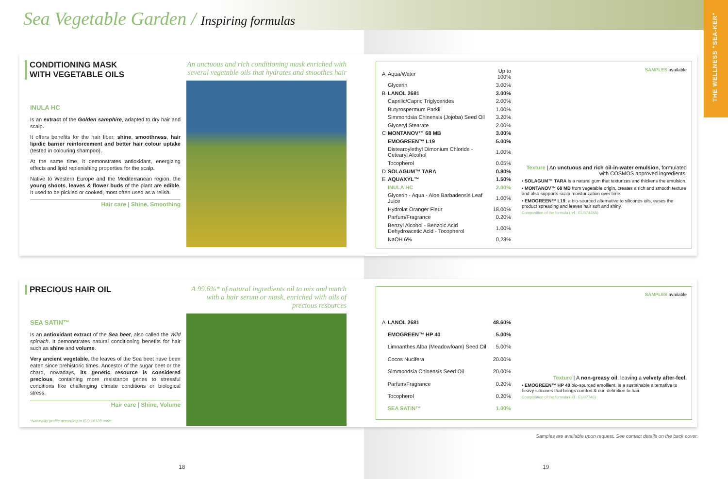THE WELLNESS "SEA-KER"
Sea Vegetable Garden / Inspiring formulas
CONDITIONING MASK
WITH VEGETABLE OILS
INULA HC
Is an extract of the Golden samphire, adapted to dry hair and scalp.
It offers benefits for the hair fiber: shine, smoothness, hair lipidic barrier reinforcement and better hair colour uptake (tested in colouring shampoo).
At the same time, it demonstrates antioxidant, energizing effects and lipid replenishing properties for the scalp.
Native to Western Europe and the Mediterranean region, the young shoots, leaves & flower buds of the plant are edible. It used to be pickled or cooked, most often used as a relish.
Hair care | Shine, Smoothing
An unctuous and rich conditioning mask enriched with several vegetable oils that hydrates and smoothes hair
| A | Aqua/Water | Up to 100% |
| | Glycerin | 3.00% |
| B | LANOL 2681 | 3.00% |
| | Caprilic/Capric Triglycerides | 2.00% |
| | Butyrospermum Parkii | 1.00% |
| | Simmondsia Chinensis (Jojoba) Seed Oil | 3.20% |
| | Glyceryl Stearate | 2.00% |
| C | MONTANOV™ 68 MB | 3.00% |
| | EMOGREEN™ L19 | 5.00% |
| | Distearoylethyl Dimonium Chloride - Cetearyl Alcohol | 1.00% |
| | Tocopherol | 0.05% |
| D | SOLAGUM™ TARA | 0.80% |
| E | AQUAXYL™ | 1.50% |
| | INULA HC | 2.00% |
| | Glycerin - Aqua - Aloe Barbadensis Leaf Juice | 1.00% |
| | Hydrolat Oranger Fleur | 18.00% |
| | Parfum/Fragrance | 0.20% |
| | Benzyl Alcohol - Benzoic Acid Dehydroacetic Acid - Tocopherol | 1.00% |
| | NaOH 6% | 0.28% |
SAMPLES available
Texture | An unctuous and rich oil-in-water emulsion, formulated with COSMOS approved ingredients.
• SOLAGUM™ TARA is a natural gum that texturizes and thickens the emulsion.
• MONTANOV™ 68 MB from vegetable origin, creates a rich and smooth texture and also supports scalp moisturization over time.
• EMOGREEN™ L19, a bio-sourced alternative to silicones oils, eases the product spreading and leaves hair soft and shiny.
Composition of the formula (ref.: EU07448A)
PRECIOUS HAIR OIL
SEA SATIN™
Is an antioxidant extract of the Sea beet, also called the Wild spinach. It demonstrates natural conditioning benefits for hair such as shine and volume.
Very ancient vegetable, the leaves of the Sea beet have been eaten since prehistoric times. Ancestor of the sugar beet or the chard, nowadays, its genetic resource is considered precious, containing more resistance genes to stressful conditions like challenging climate conditions or biological stress.
Hair care | Shine, Volume
*Naturality profile according to ISO 16128 norm
A 99.6%* of natural ingredients oil to mix and match with a hair serum or mask, enriched with oils of precious resources
| A | LANOL 2681 | 48.60% |
| | EMOGREEN™ HP 40 | 5.00% |
| | Limnanthes Alba (Meadowfoam) Seed Oil | 5.00% |
| | Cocos Nucifera | 20.00% |
| | Simmondsia Chinensis Seed Oil | 20.00% |
| | Parfum/Fragrance | 0.20% |
| | Tocopherol | 0.20% |
| | SEA SATIN™ | 1.00% |
SAMPLES available
Texture | A non-greasy oil, leaving a velvety after-feel.
• EMOGREEN™ HP 40 bio-sourced emollient, is a sustainable alternative to heavy silicones that brings comfort & curl definition to hair.
Composition of the formula (ref.: EU07746)
Samples are available upon request. See contact details on the back cover.
18 19